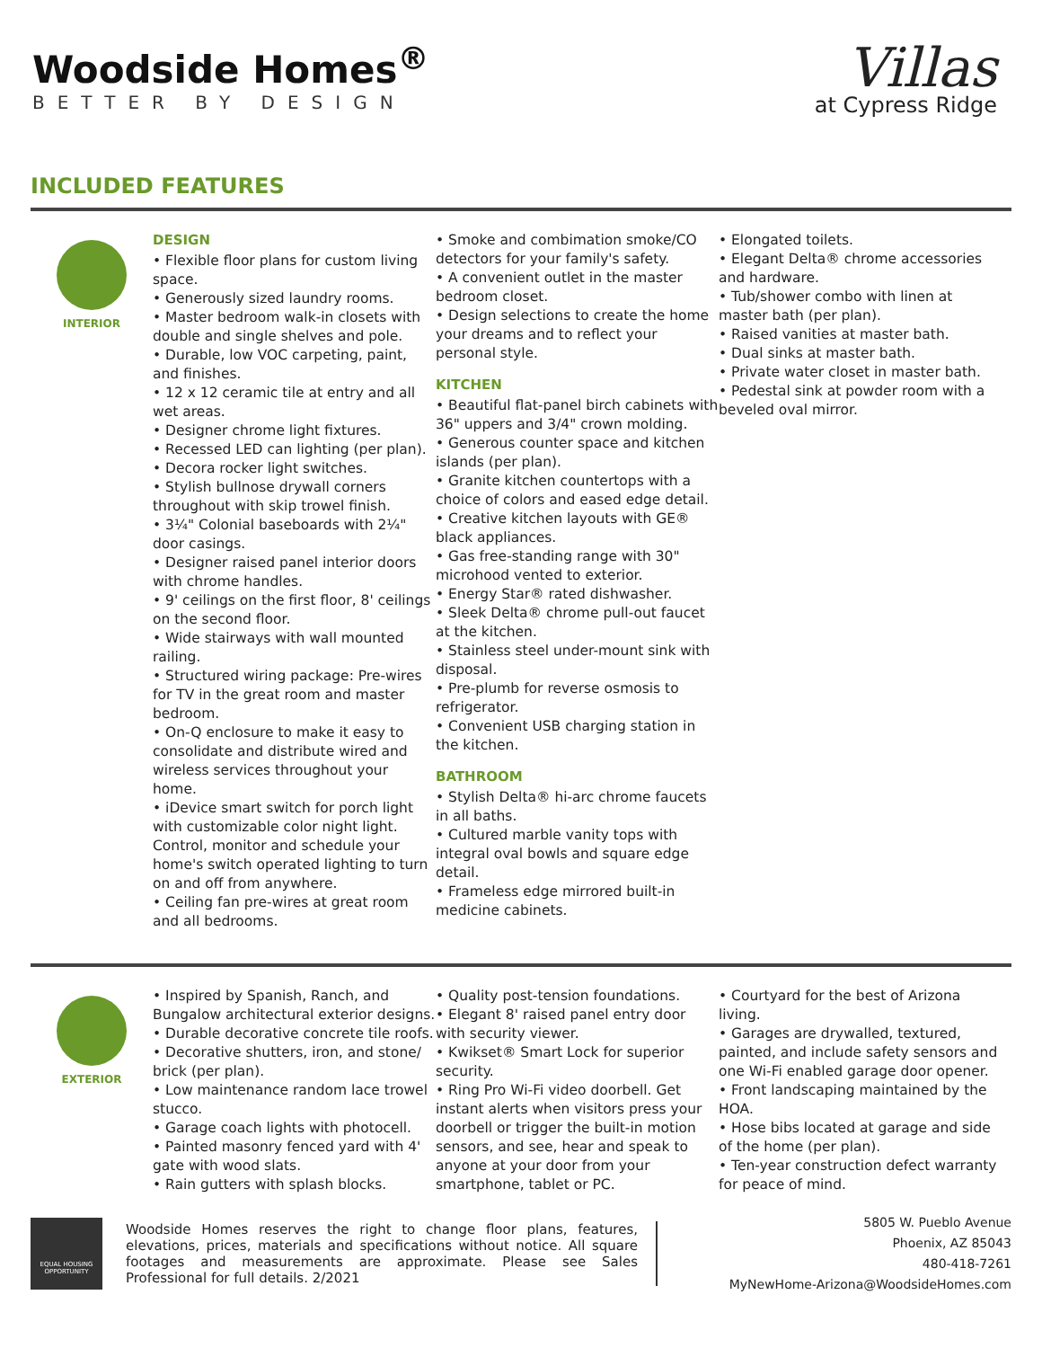Woodside Homes<sup>®</sup>
BETTER BY DESIGN
Villas
at Cypress Ridge
INCLUDED FEATURES
INTERIOR
DESIGN
• Flexible floor plans for custom living space.
• Generously sized laundry rooms.
• Master bedroom walk-in closets with double and single shelves and pole.
• Durable, low VOC carpeting, paint, and finishes.
• 12 x 12 ceramic tile at entry and all wet areas.
• Designer chrome light fixtures.
• Recessed LED can lighting (per plan).
• Decora rocker light switches.
• Stylish bullnose drywall corners throughout with skip trowel finish.
• 3¼" Colonial baseboards with 2¼" door casings.
• Designer raised panel interior doors with chrome handles.
• 9' ceilings on the first floor, 8' ceilings on the second floor.
• Wide stairways with wall mounted railing.
• Structured wiring package: Pre-wires for TV in the great room and master bedroom.
• On-Q enclosure to make it easy to consolidate and distribute wired and wireless services throughout your home.
• iDevice smart switch for porch light with customizable color night light. Control, monitor and schedule your home's switch operated lighting to turn on and off from anywhere.
• Ceiling fan pre-wires at great room and all bedrooms.
• Smoke and combimation smoke/CO detectors for your family's safety.
• A convenient outlet in the master bedroom closet.
• Design selections to create the home your dreams and to reflect your personal style.
KITCHEN
• Beautiful flat-panel birch cabinets with 36" uppers and 3/4" crown molding.
• Generous counter space and kitchen islands (per plan).
• Granite kitchen countertops with a choice of colors and eased edge detail.
• Creative kitchen layouts with GE® black appliances.
• Gas free-standing range with 30" microhood vented to exterior.
• Energy Star® rated dishwasher.
• Sleek Delta® chrome pull-out faucet at the kitchen.
• Stainless steel under-mount sink with disposal.
• Pre-plumb for reverse osmosis to refrigerator.
• Convenient USB charging station in the kitchen.
BATHROOM
• Stylish Delta® hi-arc chrome faucets in all baths.
• Cultured marble vanity tops with integral oval bowls and square edge detail.
• Frameless edge mirrored built-in medicine cabinets.
• Elongated toilets.
• Elegant Delta® chrome accessories and hardware.
• Tub/shower combo with linen at master bath (per plan).
• Raised vanities at master bath.
• Dual sinks at master bath.
• Private water closet in master bath.
• Pedestal sink at powder room with a beveled oval mirror.
EXTERIOR
• Inspired by Spanish, Ranch, and Bungalow architectural exterior designs.
• Durable decorative concrete tile roofs.
• Decorative shutters, iron, and stone/ brick (per plan).
• Low maintenance random lace trowel stucco.
• Garage coach lights with photocell.
• Painted masonry fenced yard with 4' gate with wood slats.
• Rain gutters with splash blocks.
• Quality post-tension foundations.
• Elegant 8' raised panel entry door with security viewer.
• Kwikset® Smart Lock for superior security.
• Ring Pro Wi-Fi video doorbell. Get instant alerts when visitors press your doorbell or trigger the built-in motion sensors, and see, hear and speak to anyone at your door from your smartphone, tablet or PC.
• Courtyard for the best of Arizona living.
• Garages are drywalled, textured, painted, and include safety sensors and one Wi-Fi enabled garage door opener.
• Front landscaping maintained by the HOA.
• Hose bibs located at garage and side of the home (per plan).
• Ten-year construction defect warranty for peace of mind.
EQUAL HOUSING OPPORTUNITY
Woodside Homes reserves the right to change floor plans, features, elevations, prices, materials and specifications without notice. All square footages and measurements are approximate. Please see Sales Professional for full details. 2/2021
5805 W. Pueblo Avenue
Phoenix, AZ 85043
480-418-7261
MyNewHome-Arizona@WoodsideHomes.com